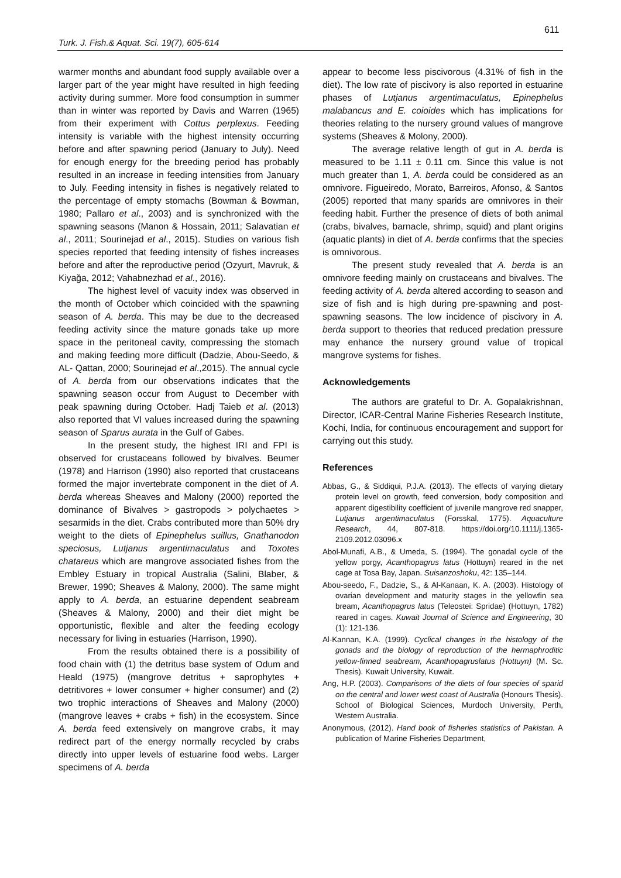611
Turk. J. Fish.& Aquat. Sci. 19(7), 605-614
warmer months and abundant food supply available over a larger part of the year might have resulted in high feeding activity during summer. More food consumption in summer than in winter was reported by Davis and Warren (1965) from their experiment with Cottus perplexus. Feeding intensity is variable with the highest intensity occurring before and after spawning period (January to July). Need for enough energy for the breeding period has probably resulted in an increase in feeding intensities from January to July. Feeding intensity in fishes is negatively related to the percentage of empty stomachs (Bowman & Bowman, 1980; Pallaro et al., 2003) and is synchronized with the spawning seasons (Manon & Hossain, 2011; Salavatian et al., 2011; Sourinejad et al., 2015). Studies on various fish species reported that feeding intensity of fishes increases before and after the reproductive period (Ozyurt, Mavruk, & Kiyağa, 2012; Vahabnezhad et al., 2016).
The highest level of vacuity index was observed in the month of October which coincided with the spawning season of A. berda. This may be due to the decreased feeding activity since the mature gonads take up more space in the peritoneal cavity, compressing the stomach and making feeding more difficult (Dadzie, Abou-Seedo, & AL- Qattan, 2000; Sourinejad et al.,2015). The annual cycle of A. berda from our observations indicates that the spawning season occur from August to December with peak spawning during October. Hadj Taieb et al. (2013) also reported that VI values increased during the spawning season of Sparus aurata in the Gulf of Gabes.
In the present study, the highest IRI and FPI is observed for crustaceans followed by bivalves. Beumer (1978) and Harrison (1990) also reported that crustaceans formed the major invertebrate component in the diet of A. berda whereas Sheaves and Malony (2000) reported the dominance of Bivalves > gastropods > polychaetes > sesarmids in the diet. Crabs contributed more than 50% dry weight to the diets of Epinephelus suillus, Gnathanodon speciosus, Lutjanus argentirnaculatus and Toxotes chatareus which are mangrove associated fishes from the Embley Estuary in tropical Australia (Salini, Blaber, & Brewer, 1990; Sheaves & Malony, 2000). The same might apply to A. berda, an estuarine dependent seabream (Sheaves & Malony, 2000) and their diet might be opportunistic, flexible and alter the feeding ecology necessary for living in estuaries (Harrison, 1990).
From the results obtained there is a possibility of food chain with (1) the detritus base system of Odum and Heald (1975) (mangrove detritus + saprophytes + detritivores + lower consumer + higher consumer) and (2) two trophic interactions of Sheaves and Malony (2000) (mangrove leaves + crabs + fish) in the ecosystem. Since A. berda feed extensively on mangrove crabs, it may redirect part of the energy normally recycled by crabs directly into upper levels of estuarine food webs. Larger specimens of A. berda
appear to become less piscivorous (4.31% of fish in the diet). The low rate of piscivory is also reported in estuarine phases of Lutjanus argentimaculatus, Epinephelus malabancus and E. coioides which has implications for theories relating to the nursery ground values of mangrove systems (Sheaves & Molony, 2000).
The average relative length of gut in A. berda is measured to be 1.11 ± 0.11 cm. Since this value is not much greater than 1, A. berda could be considered as an omnivore. Figueiredo, Morato, Barreiros, Afonso, & Santos (2005) reported that many sparids are omnivores in their feeding habit. Further the presence of diets of both animal (crabs, bivalves, barnacle, shrimp, squid) and plant origins (aquatic plants) in diet of A. berda confirms that the species is omnivorous.
The present study revealed that A. berda is an omnivore feeding mainly on crustaceans and bivalves. The feeding activity of A. berda altered according to season and size of fish and is high during pre-spawning and post-spawning seasons. The low incidence of piscivory in A. berda support to theories that reduced predation pressure may enhance the nursery ground value of tropical mangrove systems for fishes.
Acknowledgements
The authors are grateful to Dr. A. Gopalakrishnan, Director, ICAR-Central Marine Fisheries Research Institute, Kochi, India, for continuous encouragement and support for carrying out this study.
References
Abbas, G., & Siddiqui, P.J.A. (2013). The effects of varying dietary protein level on growth, feed conversion, body composition and apparent digestibility coefficient of juvenile mangrove red snapper, Lutjanus argentimaculatus (Forsskal, 1775). Aquaculture Research, 44, 807-818. https://doi.org/10.1111/j.1365-2109.2012.03096.x
Abol-Munafi, A.B., & Umeda, S. (1994). The gonadal cycle of the yellow porgy, Acanthopagrus latus (Hottuyn) reared in the net cage at Tosa Bay, Japan. Suisanzoshoku, 42: 135–144.
Abou-seedo, F., Dadzie, S., & Al-Kanaan, K. A. (2003). Histology of ovarian development and maturity stages in the yellowfin sea bream, Acanthopagrus latus (Teleostei: Spridae) (Hottuyn, 1782) reared in cages. Kuwait Journal of Science and Engineering, 30 (1): 121-136.
Al-Kannan, K.A. (1999). Cyclical changes in the histology of the gonads and the biology of reproduction of the hermaphroditic yellow-finned seabream, Acanthopagruslatus (Hottuyn) (M. Sc. Thesis). Kuwait University, Kuwait.
Ang, H.P. (2003). Comparisons of the diets of four species of sparid on the central and lower west coast of Australia (Honours Thesis). School of Biological Sciences, Murdoch University, Perth, Western Australia.
Anonymous, (2012). Hand book of fisheries statistics of Pakistan. A publication of Marine Fisheries Department,